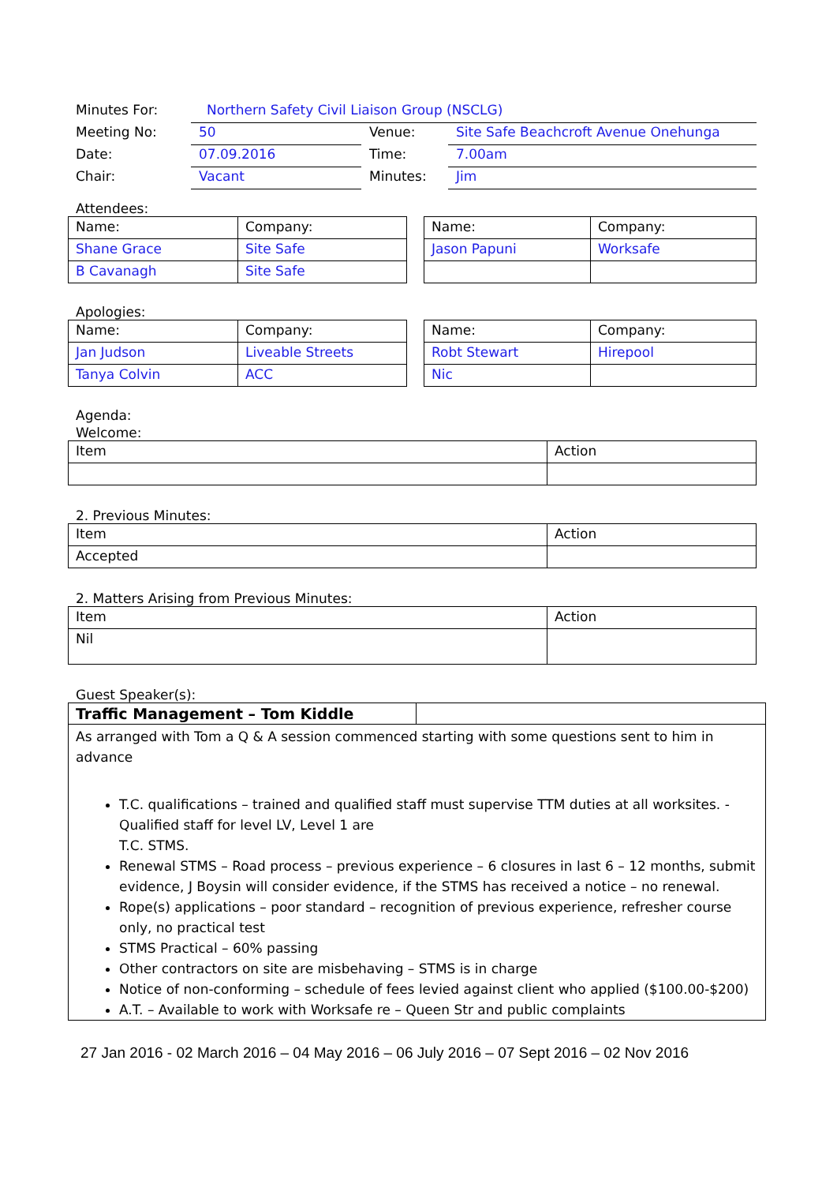| Minutes For: | Northern Safety Civil Liaison Group (NSCLG) | | |
| Meeting No: | 50 | Venue: | Site Safe Beachcroft Avenue Onehunga |
| Date: | 07.09.2016 | Time: | 7.00am |
| Chair: | Vacant | Minutes: | Jim |
Attendees:
| Name: | Company: |
| --- | --- |
| Shane Grace | Site Safe |
| B Cavanagh | Site Safe |
| Name: | Company: |
| --- | --- |
| Jason Papuni | Worksafe |
Apologies:
| Name: | Company: |
| --- | --- |
| Jan Judson | Liveable Streets |
| Tanya Colvin | ACC |
| Name: | Company: |
| --- | --- |
| Robt Stewart | Hirepool |
| Nic | |
Agenda:
Welcome:
| Item | Action |
| --- | --- |
2. Previous Minutes:
| Item | Action |
| --- | --- |
| Accepted | |
2. Matters Arising from Previous Minutes:
| Item | Action |
| --- | --- |
| Nil | |
Guest Speaker(s):
Traffic Management – Tom Kiddle
As arranged with Tom a Q & A session commenced starting with some questions sent to him in advance
T.C. qualifications – trained and qualified staff must supervise TTM duties at all worksites. - Qualified staff for level LV, Level 1 are
T.C. STMS.
Renewal STMS – Road process – previous experience – 6 closures in last 6 – 12 months, submit evidence, J Boysin will consider evidence, if the STMS has received a notice – no renewal.
Rope(s) applications – poor standard – recognition of previous experience, refresher course only, no practical test
STMS Practical – 60% passing
Other contractors on site are misbehaving – STMS is in charge
Notice of non-conforming – schedule of fees levied against client who applied ($100.00-$200)
A.T. – Available to work with Worksafe re – Queen Str and public complaints
27 Jan 2016 - 02 March 2016 – 04 May 2016 – 06 July 2016 – 07 Sept 2016 – 02 Nov 2016